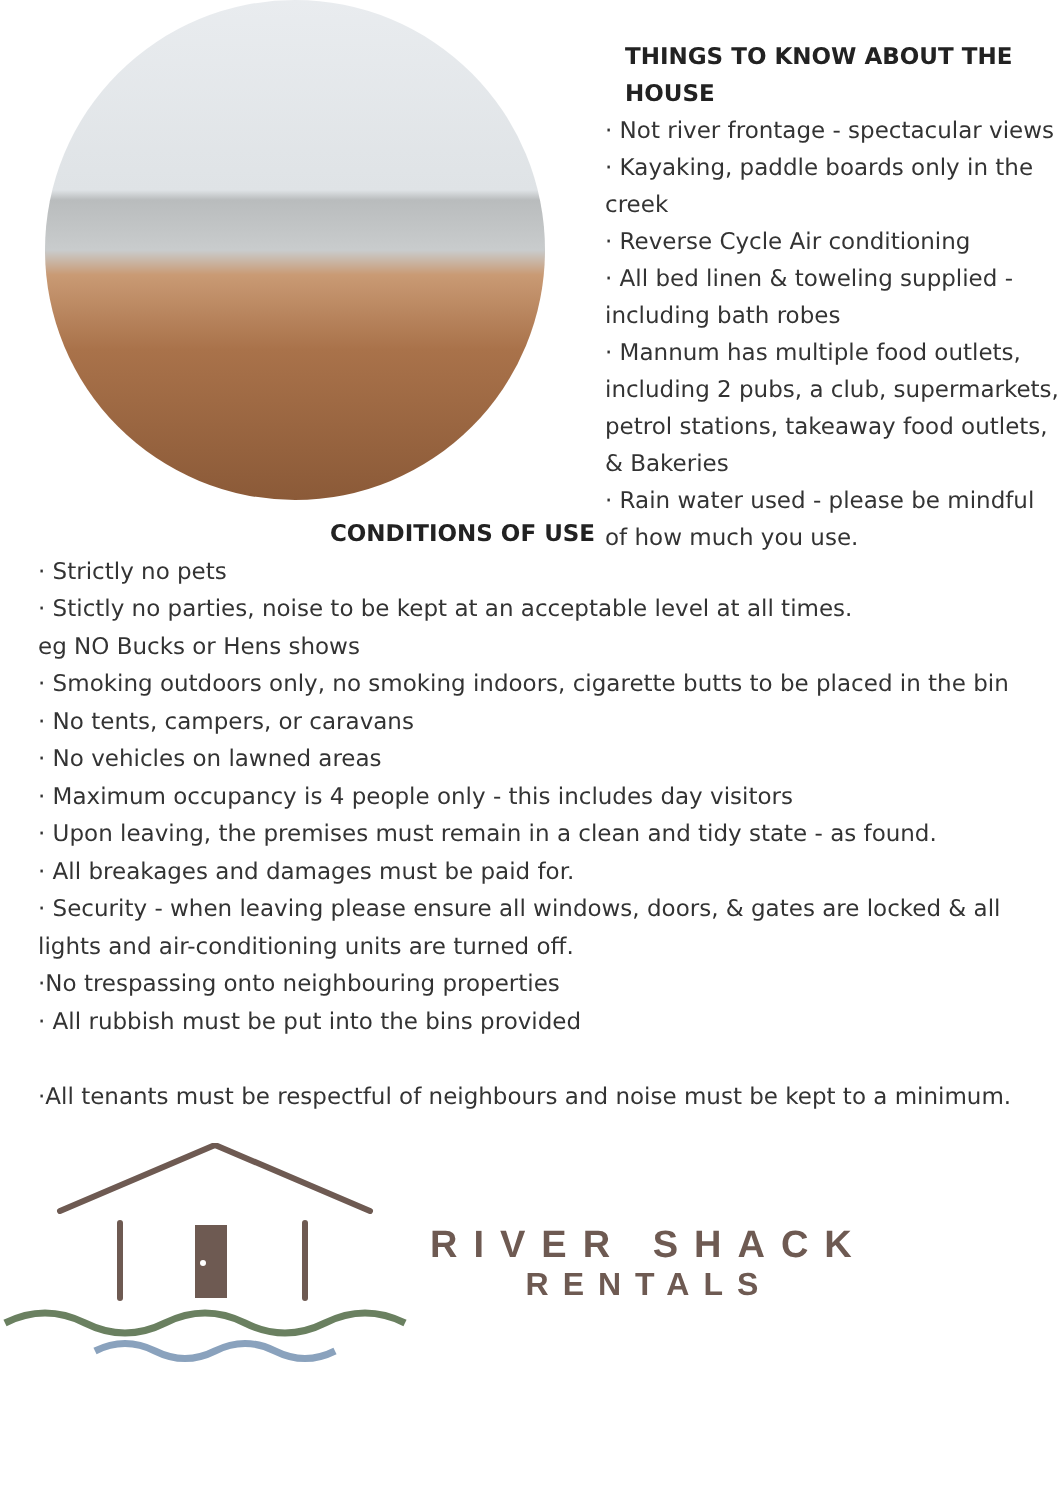THINGS TO KNOW ABOUT THE HOUSE
· Not river frontage - spectacular views
· Kayaking, paddle boards only in the creek
· Reverse Cycle Air conditioning
· All bed linen & toweling supplied - including bath robes
· Mannum has multiple food outlets, including 2 pubs, a club, supermarkets, petrol stations, takeaway food outlets, & Bakeries
· Rain water used - please be mindful of how much you use.
CONDITIONS OF USE
· Strictly no pets
· Stictly no parties, noise to be kept at an acceptable level at all times.
eg NO Bucks or Hens shows
· Smoking outdoors only, no smoking indoors, cigarette butts to be placed in the bin
· No tents, campers, or caravans
· No vehicles on lawned areas
· Maximum occupancy is 4 people only - this includes day visitors
· Upon leaving, the premises must remain in a clean and tidy state - as found.
· All breakages and damages must be paid for.
· Security - when leaving please ensure all windows, doors, & gates are locked & all lights and air-conditioning units are turned off.
·No trespassing onto neighbouring properties
· All rubbish must be put into the bins provided
·All tenants must be respectful of neighbours and noise must be kept to a minimum.
RIVER SHACK
RENTALS